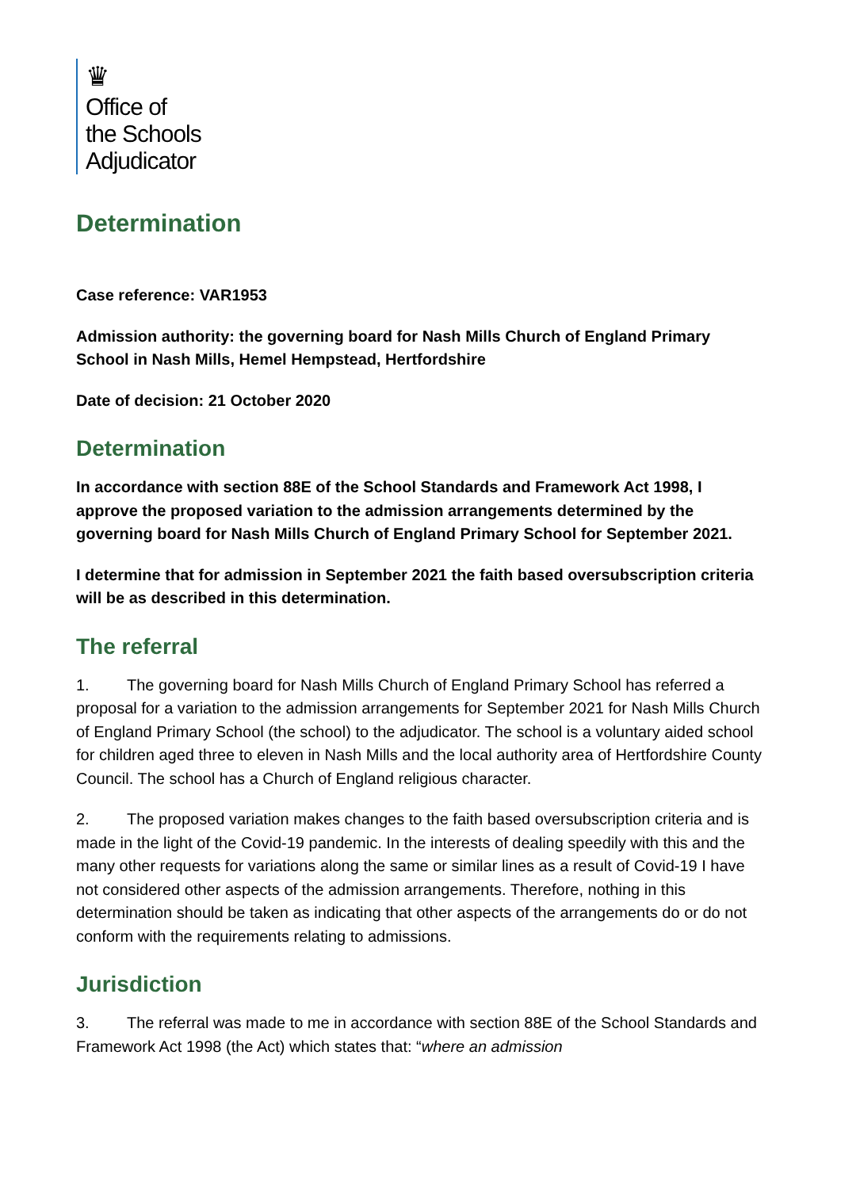♛
Office of
the Schools
Adjudicator
Determination
Case reference: VAR1953
Admission authority: the governing board for Nash Mills Church of England Primary School in Nash Mills, Hemel Hempstead, Hertfordshire
Date of decision: 21 October 2020
Determination
In accordance with section 88E of the School Standards and Framework Act 1998, I approve the proposed variation to the admission arrangements determined by the governing board for Nash Mills Church of England Primary School for September 2021.
I determine that for admission in September 2021 the faith based oversubscription criteria will be as described in this determination.
The referral
1. The governing board for Nash Mills Church of England Primary School has referred a proposal for a variation to the admission arrangements for September 2021 for Nash Mills Church of England Primary School (the school) to the adjudicator. The school is a voluntary aided school for children aged three to eleven in Nash Mills and the local authority area of Hertfordshire County Council. The school has a Church of England religious character.
2. The proposed variation makes changes to the faith based oversubscription criteria and is made in the light of the Covid-19 pandemic. In the interests of dealing speedily with this and the many other requests for variations along the same or similar lines as a result of Covid-19 I have not considered other aspects of the admission arrangements. Therefore, nothing in this determination should be taken as indicating that other aspects of the arrangements do or do not conform with the requirements relating to admissions.
Jurisdiction
3. The referral was made to me in accordance with section 88E of the School Standards and Framework Act 1998 (the Act) which states that: “where an admission